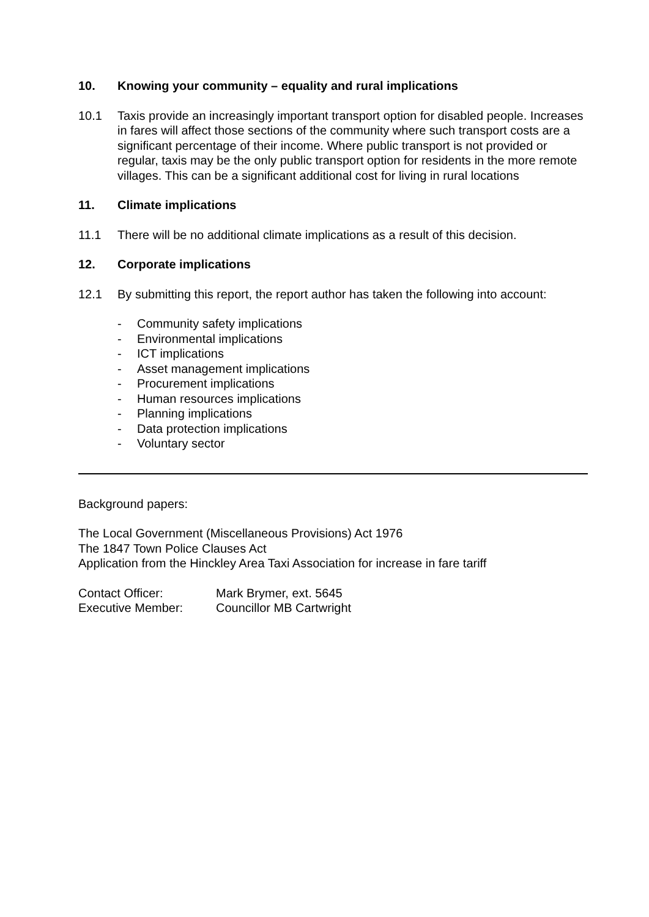10. Knowing your community – equality and rural implications
10.1 Taxis provide an increasingly important transport option for disabled people. Increases in fares will affect those sections of the community where such transport costs are a significant percentage of their income. Where public transport is not provided or regular, taxis may be the only public transport option for residents in the more remote villages. This can be a significant additional cost for living in rural locations
11. Climate implications
11.1 There will be no additional climate implications as a result of this decision.
12. Corporate implications
12.1 By submitting this report, the report author has taken the following into account:
- Community safety implications
- Environmental implications
- ICT implications
- Asset management implications
- Procurement implications
- Human resources implications
- Planning implications
- Data protection implications
- Voluntary sector
Background papers:
The Local Government (Miscellaneous Provisions) Act 1976
The 1847 Town Police Clauses Act
Application from the Hinckley Area Taxi Association for increase in fare tariff
| Contact Officer: | Mark Brymer, ext. 5645 |
| Executive Member: | Councillor MB Cartwright |